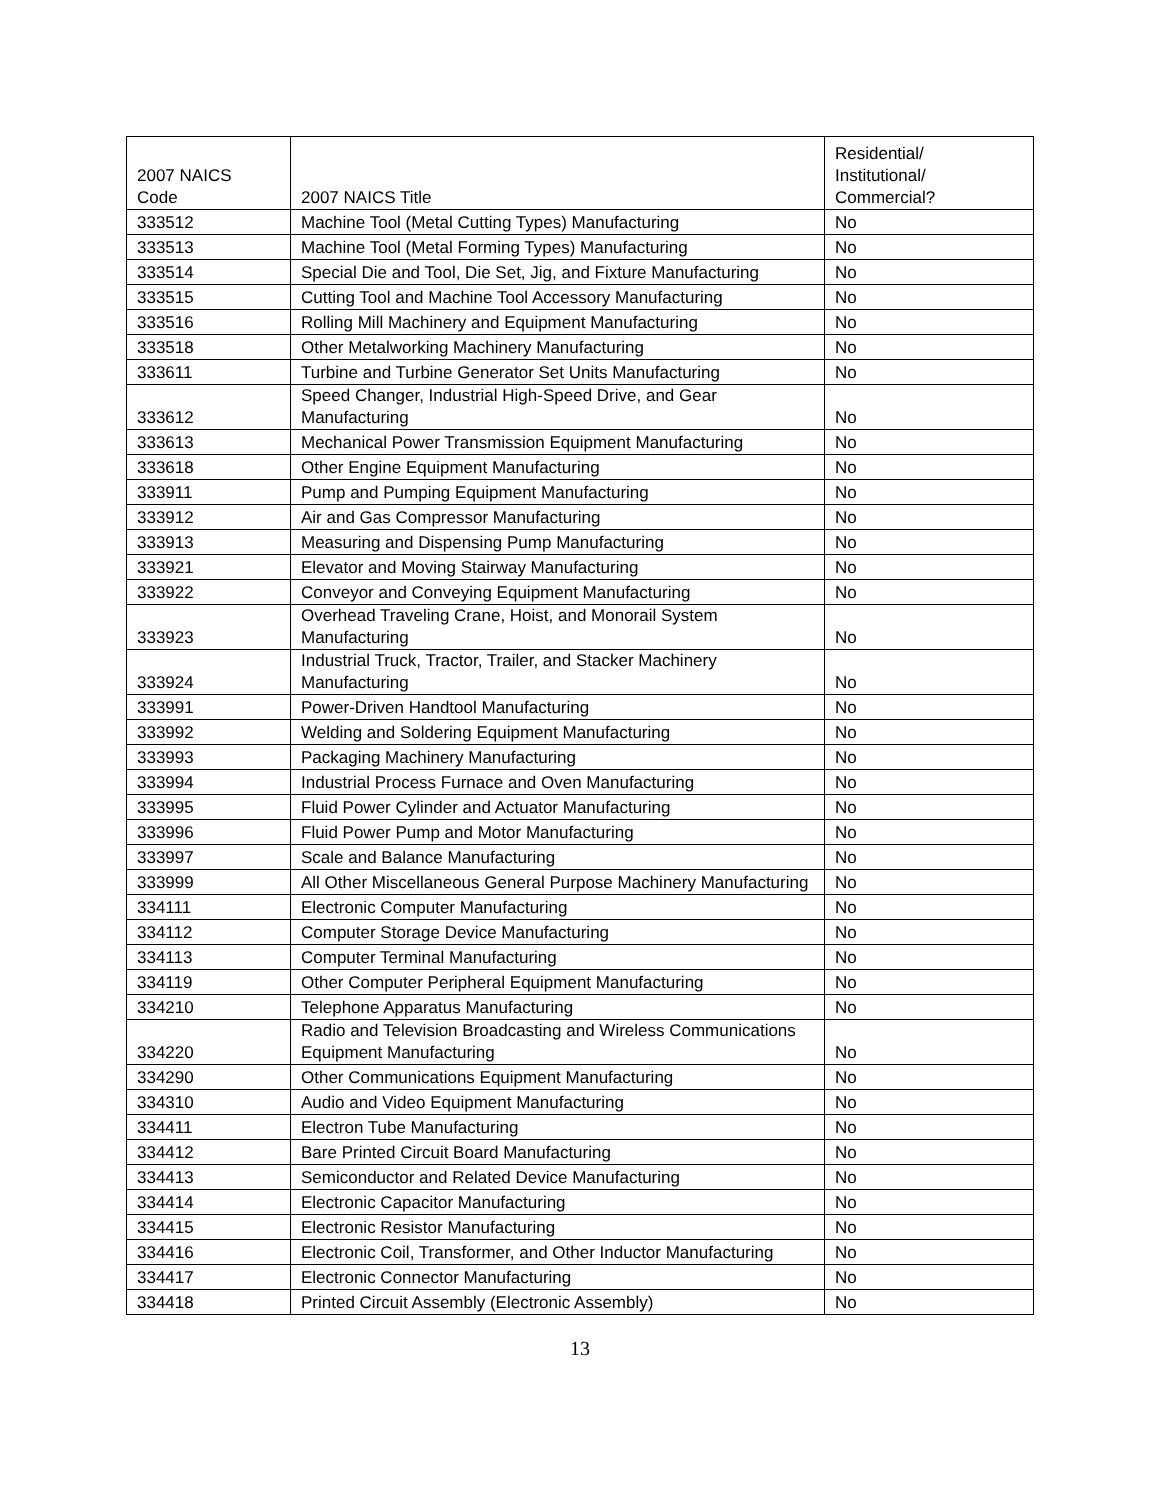| 2007 NAICS Code | 2007 NAICS Title | Residential/ Institutional/ Commercial? |
| --- | --- | --- |
| 333512 | Machine Tool (Metal Cutting Types) Manufacturing | No |
| 333513 | Machine Tool (Metal Forming Types) Manufacturing | No |
| 333514 | Special Die and Tool, Die Set, Jig, and Fixture Manufacturing | No |
| 333515 | Cutting Tool and Machine Tool Accessory Manufacturing | No |
| 333516 | Rolling Mill Machinery and Equipment Manufacturing | No |
| 333518 | Other Metalworking Machinery Manufacturing | No |
| 333611 | Turbine and Turbine Generator Set Units Manufacturing | No |
| 333612 | Speed Changer, Industrial High-Speed Drive, and Gear Manufacturing | No |
| 333613 | Mechanical Power Transmission Equipment Manufacturing | No |
| 333618 | Other Engine Equipment Manufacturing | No |
| 333911 | Pump and Pumping Equipment Manufacturing | No |
| 333912 | Air and Gas Compressor Manufacturing | No |
| 333913 | Measuring and Dispensing Pump Manufacturing | No |
| 333921 | Elevator and Moving Stairway Manufacturing | No |
| 333922 | Conveyor and Conveying Equipment Manufacturing | No |
| 333923 | Overhead Traveling Crane, Hoist, and Monorail System Manufacturing | No |
| 333924 | Industrial Truck, Tractor, Trailer, and Stacker Machinery Manufacturing | No |
| 333991 | Power-Driven Handtool Manufacturing | No |
| 333992 | Welding and Soldering Equipment Manufacturing | No |
| 333993 | Packaging Machinery Manufacturing | No |
| 333994 | Industrial Process Furnace and Oven Manufacturing | No |
| 333995 | Fluid Power Cylinder and Actuator Manufacturing | No |
| 333996 | Fluid Power Pump and Motor Manufacturing | No |
| 333997 | Scale and Balance Manufacturing | No |
| 333999 | All Other Miscellaneous General Purpose Machinery Manufacturing | No |
| 334111 | Electronic Computer Manufacturing | No |
| 334112 | Computer Storage Device Manufacturing | No |
| 334113 | Computer Terminal Manufacturing | No |
| 334119 | Other Computer Peripheral Equipment Manufacturing | No |
| 334210 | Telephone Apparatus Manufacturing | No |
| 334220 | Radio and Television Broadcasting and Wireless Communications Equipment Manufacturing | No |
| 334290 | Other Communications Equipment Manufacturing | No |
| 334310 | Audio and Video Equipment Manufacturing | No |
| 334411 | Electron Tube Manufacturing | No |
| 334412 | Bare Printed Circuit Board Manufacturing | No |
| 334413 | Semiconductor and Related Device Manufacturing | No |
| 334414 | Electronic Capacitor Manufacturing | No |
| 334415 | Electronic Resistor Manufacturing | No |
| 334416 | Electronic Coil, Transformer, and Other Inductor Manufacturing | No |
| 334417 | Electronic Connector Manufacturing | No |
| 334418 | Printed Circuit Assembly (Electronic Assembly) | No |
13